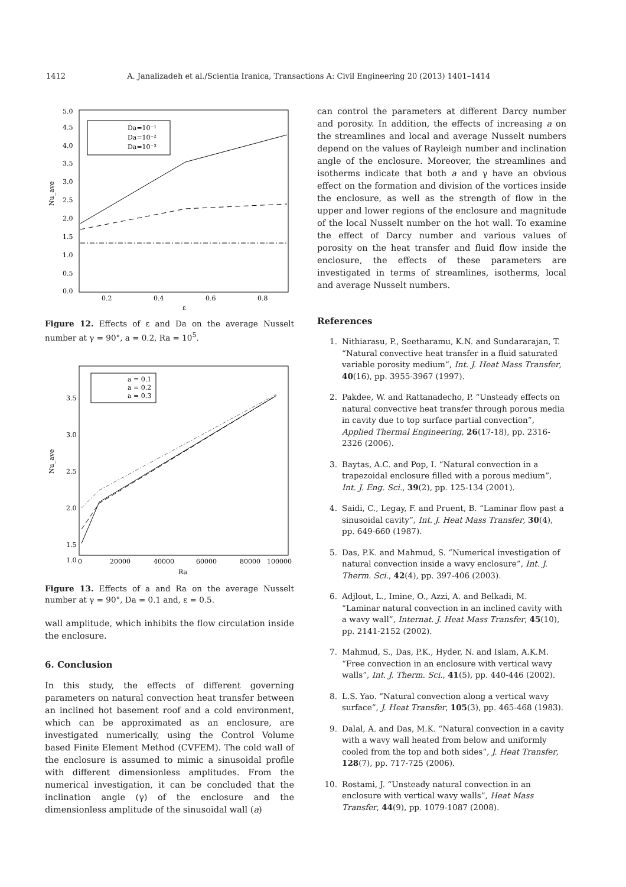1412 A. Janalizadeh et al./Scientia Iranica, Transactions A: Civil Engineering 20 (2013) 1401–1414
5.0
4.5
4.0
3.5
3.0
2.5
2.0
1.5
1.0
0.5
0.0
0.2
0.4
0.6
0.8
ε
Nu_ave
Da=10⁻¹
Da=10⁻²
Da=10⁻³
Figure 12. Effects of ε and Da on the average Nusselt number at γ = 90°, a = 0.2, Ra = 10<sup>5</sup>.
3.5
3.0
2.5
2.0
1.5
1.0
0
20000
40000
60000
80000
100000
Ra
Nu_ave
a = 0.1
a = 0.2
a = 0.3
Figure 13. Effects of a and Ra on the average Nusselt number at γ = 90°, Da = 0.1 and, ε = 0.5.
wall amplitude, which inhibits the flow circulation inside the enclosure.
6. Conclusion
In this study, the effects of different governing parameters on natural convection heat transfer between an inclined hot basement roof and a cold environment, which can be approximated as an enclosure, are investigated numerically, using the Control Volume based Finite Element Method (CVFEM). The cold wall of the enclosure is assumed to mimic a sinusoidal profile with different dimensionless amplitudes. From the numerical investigation, it can be concluded that the inclination angle (γ) of the enclosure and the dimensionless amplitude of the sinusoidal wall (a)
can control the parameters at different Darcy number and porosity. In addition, the effects of increasing a on the streamlines and local and average Nusselt numbers depend on the values of Rayleigh number and inclination angle of the enclosure. Moreover, the streamlines and isotherms indicate that both a and γ have an obvious effect on the formation and division of the vortices inside the enclosure, as well as the strength of flow in the upper and lower regions of the enclosure and magnitude of the local Nusselt number on the hot wall. To examine the effect of Darcy number and various values of porosity on the heat transfer and fluid flow inside the enclosure, the effects of these parameters are investigated in terms of streamlines, isotherms, local and average Nusselt numbers.
References
1. Nithiarasu, P., Seetharamu, K.N. and Sundararajan, T. “Natural convective heat transfer in a fluid saturated variable porosity medium”, Int. J. Heat Mass Transfer, 40(16), pp. 3955-3967 (1997).
2. Pakdee, W. and Rattanadecho, P. “Unsteady effects on natural convective heat transfer through porous media in cavity due to top surface partial convection”, Applied Thermal Engineering, 26(17-18), pp. 2316-2326 (2006).
3. Baytas, A.C. and Pop, I. “Natural convection in a trapezoidal enclosure filled with a porous medium”, Int. J. Eng. Sci., 39(2), pp. 125-134 (2001).
4. Saidi, C., Legay, F. and Pruent, B. “Laminar flow past a sinusoidal cavity”, Int. J. Heat Mass Transfer, 30(4), pp. 649-660 (1987).
5. Das, P.K. and Mahmud, S. “Numerical investigation of natural convection inside a wavy enclosure”, Int. J. Therm. Sci., 42(4), pp. 397-406 (2003).
6. Adjlout, L., Imine, O., Azzi, A. and Belkadi, M. “Laminar natural convection in an inclined cavity with a wavy wall”, Internat. J. Heat Mass Transfer, 45(10), pp. 2141-2152 (2002).
7. Mahmud, S., Das, P.K., Hyder, N. and Islam, A.K.M. “Free convection in an enclosure with vertical wavy walls”, Int. J. Therm. Sci., 41(5), pp. 440-446 (2002).
8. L.S. Yao. “Natural convection along a vertical wavy surface”, J. Heat Transfer, 105(3), pp. 465-468 (1983).
9. Dalal, A. and Das, M.K. “Natural convection in a cavity with a wavy wall heated from below and uniformly cooled from the top and both sides”, J. Heat Transfer, 128(7), pp. 717-725 (2006).
10. Rostami, J. “Unsteady natural convection in an enclosure with vertical wavy walls”, Heat Mass Transfer, 44(9), pp. 1079-1087 (2008).